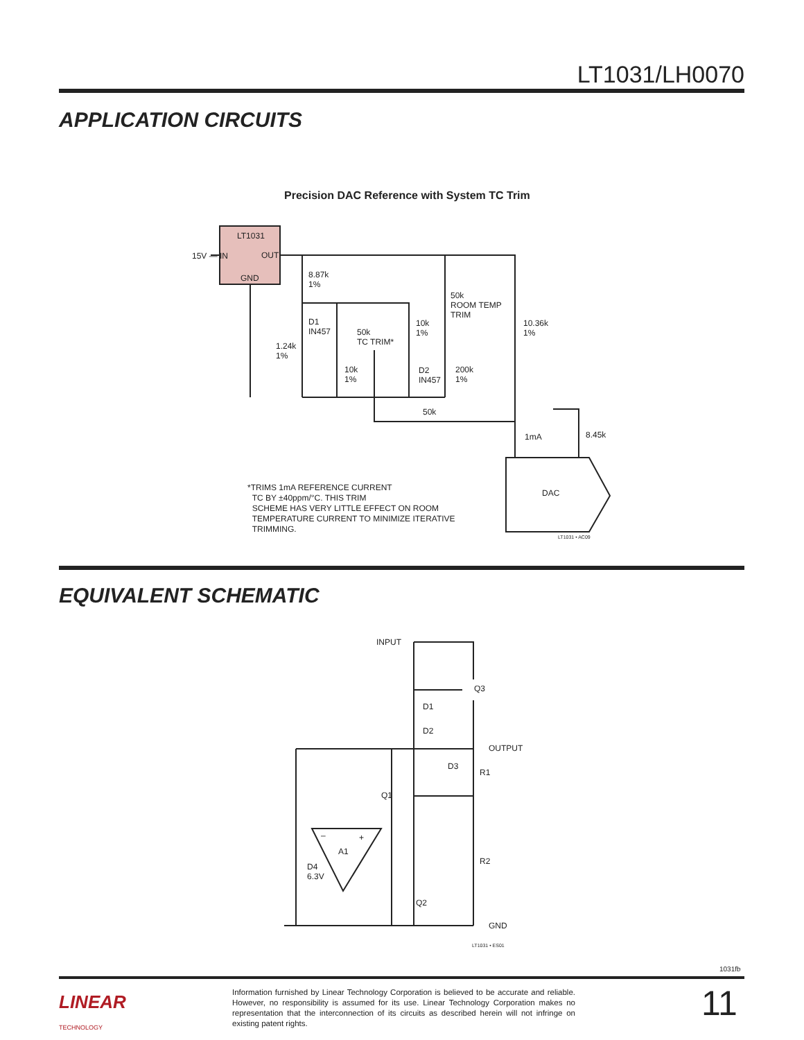LT1031/LH0070
APPLICATION CIRCUITS
Precision DAC Reference with System TC Trim
LT1031
15V — IN OUT
GND
8.87k
1%
50k
ROOM TEMP
TRIM
D1
IN457
50k
TC TRIM*
10k
1%
10.36k
1%
1.24k
1%
10k
1%
D2
IN457
200k
1%
50k
1mA 8.45k
DAC
*TRIMS 1mA REFERENCE CURRENT
TC BY ±40ppm/°C. THIS TRIM
SCHEME HAS VERY LITTLE EFFECT ON ROOM
TEMPERATURE CURRENT TO MINIMIZE ITERATIVE
TRIMMING.
LT1031 • AC09
EQUIVALENT SCHEMATIC
INPUT
Q3
D1
D2
OUTPUT
D3
R1
Q1
– +
A1
R2
D4
6.3V
Q2
GND
LT1031 • ES01
1031fb
LINEAR
TECHNOLOGY
Information furnished by Linear Technology Corporation is believed to be accurate and reliable. However, no responsibility is assumed for its use. Linear Technology Corporation makes no representation that the interconnection of its circuits as described herein will not infringe on existing patent rights.
11